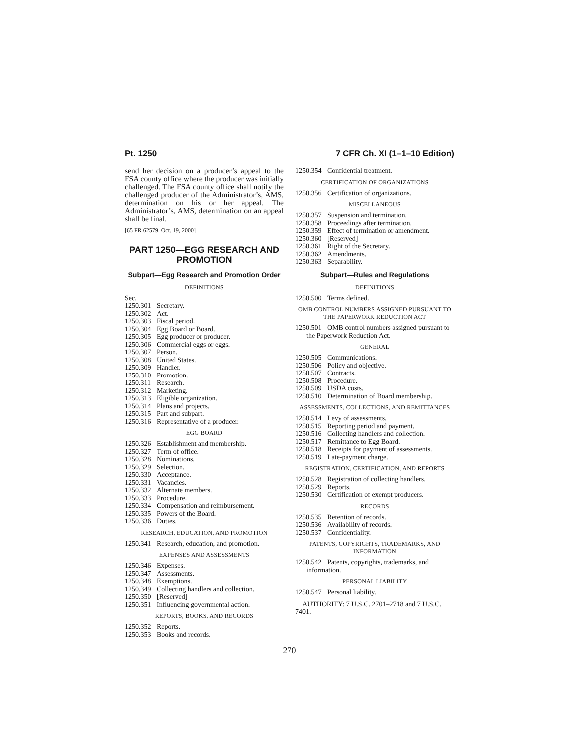Pt. 1250 7 CFR Ch. XI (1–1–10 Edition)
send her decision on a producer’s appeal to the FSA county office where the producer was initially challenged. The FSA county office shall notify the challenged producer of the Administrator’s, AMS, determination on his or her appeal. The Administrator’s, AMS, determination on an appeal shall be final.
[65 FR 62579, Oct. 19, 2000]
PART 1250—EGG RESEARCH AND PROMOTION
Subpart—Egg Research and Promotion Order
DEFINITIONS
Sec.
1250.301 Secretary.
1250.302 Act.
1250.303 Fiscal period.
1250.304 Egg Board or Board.
1250.305 Egg producer or producer.
1250.306 Commercial eggs or eggs.
1250.307 Person.
1250.308 United States.
1250.309 Handler.
1250.310 Promotion.
1250.311 Research.
1250.312 Marketing.
1250.313 Eligible organization.
1250.314 Plans and projects.
1250.315 Part and subpart.
1250.316 Representative of a producer.
EGG BOARD
1250.326 Establishment and membership.
1250.327 Term of office.
1250.328 Nominations.
1250.329 Selection.
1250.330 Acceptance.
1250.331 Vacancies.
1250.332 Alternate members.
1250.333 Procedure.
1250.334 Compensation and reimbursement.
1250.335 Powers of the Board.
1250.336 Duties.
RESEARCH, EDUCATION, AND PROMOTION
1250.341 Research, education, and promotion.
EXPENSES AND ASSESSMENTS
1250.346 Expenses.
1250.347 Assessments.
1250.348 Exemptions.
1250.349 Collecting handlers and collection.
1250.350 [Reserved]
1250.351 Influencing governmental action.
REPORTS, BOOKS, AND RECORDS
1250.352 Reports.
1250.353 Books and records.
1250.354 Confidential treatment.
CERTIFICATION OF ORGANIZATIONS
1250.356 Certification of organizations.
MISCELLANEOUS
1250.357 Suspension and termination.
1250.358 Proceedings after termination.
1250.359 Effect of termination or amendment.
1250.360 [Reserved]
1250.361 Right of the Secretary.
1250.362 Amendments.
1250.363 Separability.
Subpart—Rules and Regulations
DEFINITIONS
1250.500 Terms defined.
OMB CONTROL NUMBERS ASSIGNED PURSUANT TO THE PAPERWORK REDUCTION ACT
1250.501 OMB control numbers assigned pursuant to the Paperwork Reduction Act.
GENERAL
1250.505 Communications.
1250.506 Policy and objective.
1250.507 Contracts.
1250.508 Procedure.
1250.509 USDA costs.
1250.510 Determination of Board membership.
ASSESSMENTS, COLLECTIONS, AND REMITTANCES
1250.514 Levy of assessments.
1250.515 Reporting period and payment.
1250.516 Collecting handlers and collection.
1250.517 Remittance to Egg Board.
1250.518 Receipts for payment of assessments.
1250.519 Late-payment charge.
REGISTRATION, CERTIFICATION, AND REPORTS
1250.528 Registration of collecting handlers.
1250.529 Reports.
1250.530 Certification of exempt producers.
RECORDS
1250.535 Retention of records.
1250.536 Availability of records.
1250.537 Confidentiality.
PATENTS, COPYRIGHTS, TRADEMARKS, AND INFORMATION
1250.542 Patents, copyrights, trademarks, and information.
PERSONAL LIABILITY
1250.547 Personal liability.
AUTHORITY: 7 U.S.C. 2701–2718 and 7 U.S.C. 7401.
270